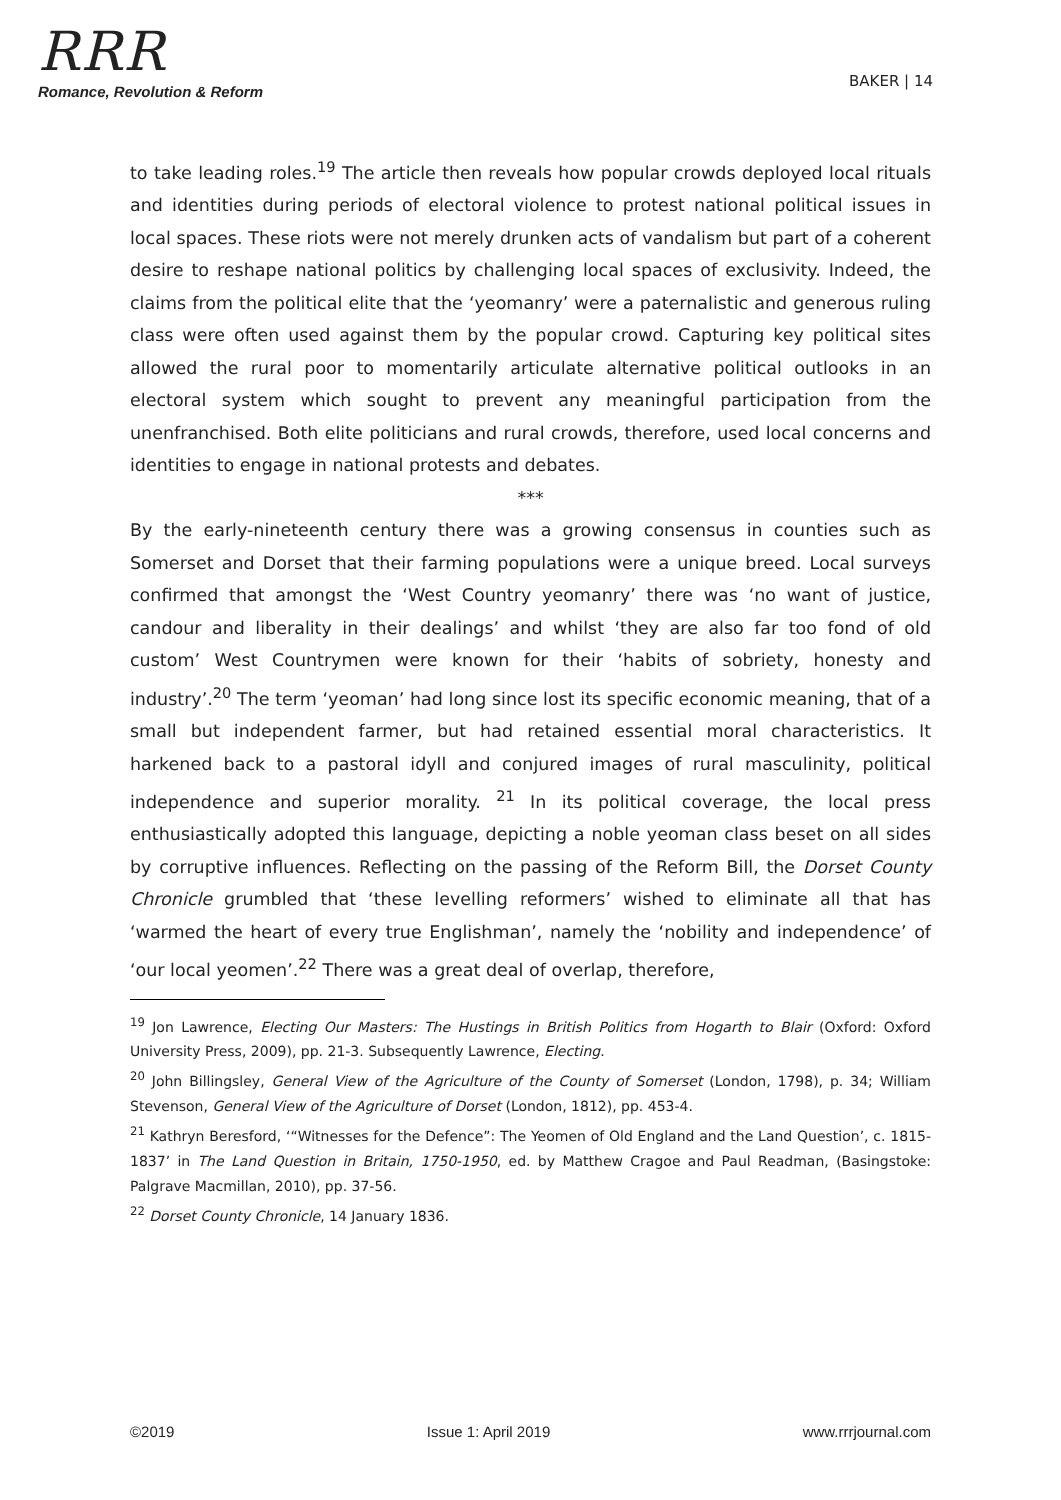RRR
Romance, Revolution & Reform
BAKER | 14
to take leading roles.<sup>19</sup> The article then reveals how popular crowds deployed local rituals and identities during periods of electoral violence to protest national political issues in local spaces. These riots were not merely drunken acts of vandalism but part of a coherent desire to reshape national politics by challenging local spaces of exclusivity. Indeed, the claims from the political elite that the ‘yeomanry’ were a paternalistic and generous ruling class were often used against them by the popular crowd. Capturing key political sites allowed the rural poor to momentarily articulate alternative political outlooks in an electoral system which sought to prevent any meaningful participation from the unenfranchised. Both elite politicians and rural crowds, therefore, used local concerns and identities to engage in national protests and debates.
***
By the early-nineteenth century there was a growing consensus in counties such as Somerset and Dorset that their farming populations were a unique breed. Local surveys confirmed that amongst the ‘West Country yeomanry’ there was ‘no want of justice, candour and liberality in their dealings’ and whilst ‘they are also far too fond of old custom’ West Countrymen were known for their ‘habits of sobriety, honesty and industry’.<sup>20</sup> The term ‘yeoman’ had long since lost its specific economic meaning, that of a small but independent farmer, but had retained essential moral characteristics. It harkened back to a pastoral idyll and conjured images of rural masculinity, political independence and superior morality. <sup>21</sup> In its political coverage, the local press enthusiastically adopted this language, depicting a noble yeoman class beset on all sides by corruptive influences. Reflecting on the passing of the Reform Bill, the Dorset County Chronicle grumbled that ‘these levelling reformers’ wished to eliminate all that has ‘warmed the heart of every true Englishman’, namely the ‘nobility and independence’ of ‘our local yeomen’.<sup>22</sup> There was a great deal of overlap, therefore,
<sup>19</sup> Jon Lawrence, Electing Our Masters: The Hustings in British Politics from Hogarth to Blair (Oxford: Oxford University Press, 2009), pp. 21-3. Subsequently Lawrence, Electing.
<sup>20</sup> John Billingsley, General View of the Agriculture of the County of Somerset (London, 1798), p. 34; William Stevenson, General View of the Agriculture of Dorset (London, 1812), pp. 453-4.
<sup>21</sup> Kathryn Beresford, ‘“Witnesses for the Defence”: The Yeomen of Old England and the Land Question’, c. 1815-1837’ in The Land Question in Britain, 1750-1950, ed. by Matthew Cragoe and Paul Readman, (Basingstoke: Palgrave Macmillan, 2010), pp. 37-56.
<sup>22</sup> Dorset County Chronicle, 14 January 1836.
©2019 Issue 1: April 2019 www.rrrjournal.com